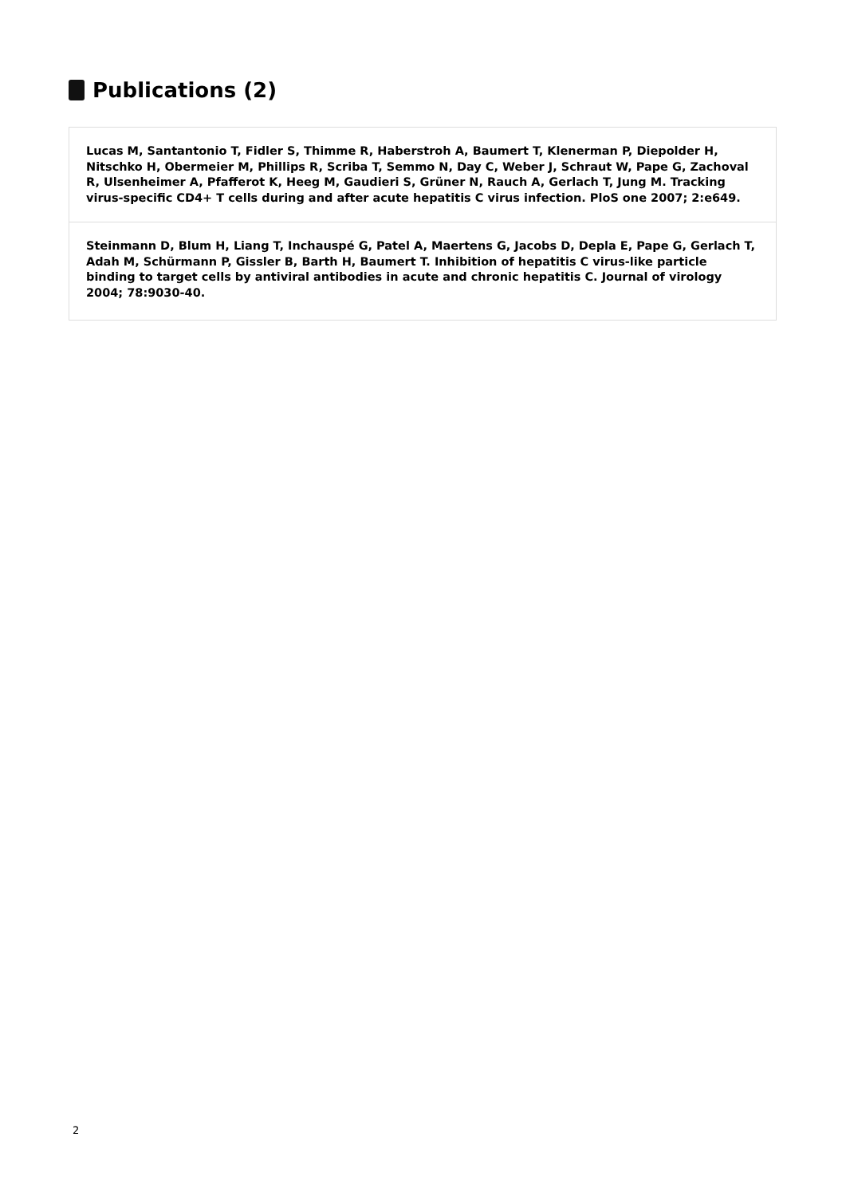Publications (2)
Lucas M, Santantonio T, Fidler S, Thimme R, Haberstroh A, Baumert T, Klenerman P, Diepolder H, Nitschko H, Obermeier M, Phillips R, Scriba T, Semmo N, Day C, Weber J, Schraut W, Pape G, Zachoval R, Ulsenheimer A, Pfafferot K, Heeg M, Gaudieri S, Grüner N, Rauch A, Gerlach T, Jung M. Tracking virus-specific CD4+ T cells during and after acute hepatitis C virus infection. PloS one 2007; 2:e649.
Steinmann D, Blum H, Liang T, Inchauspé G, Patel A, Maertens G, Jacobs D, Depla E, Pape G, Gerlach T, Adah M, Schürmann P, Gissler B, Barth H, Baumert T. Inhibition of hepatitis C virus-like particle binding to target cells by antiviral antibodies in acute and chronic hepatitis C. Journal of virology 2004; 78:9030-40.
2